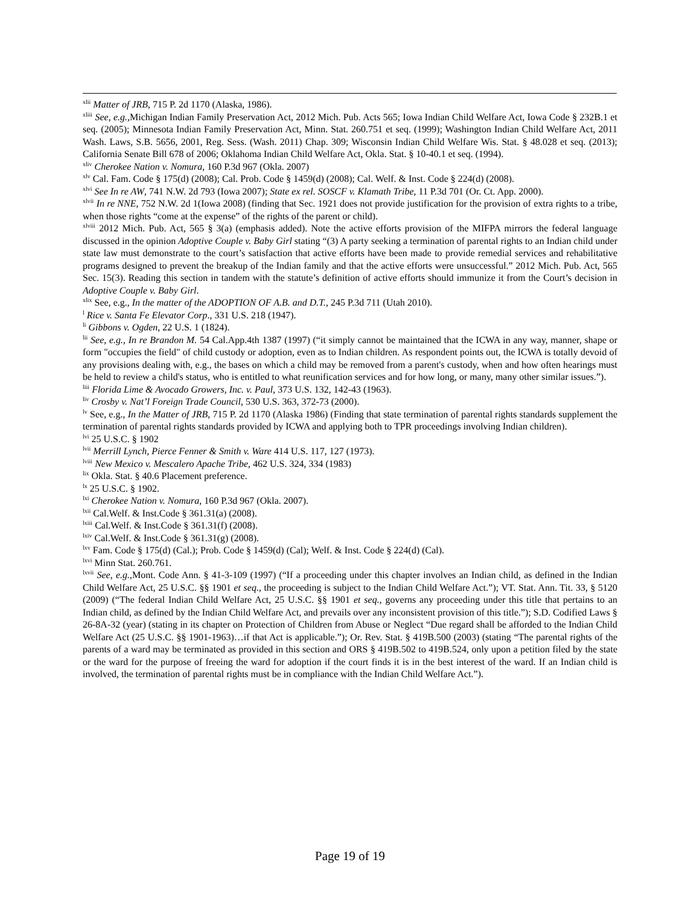<sup>xlii</sup> Matter of JRB, 715 P. 2d 1170 (Alaska, 1986).
<sup>xliii</sup> See, e.g., Michigan Indian Family Preservation Act, 2012 Mich. Pub. Acts 565; Iowa Indian Child Welfare Act, Iowa Code § 232B.1 et seq. (2005); Minnesota Indian Family Preservation Act, Minn. Stat. 260.751 et seq. (1999); Washington Indian Child Welfare Act, 2011 Wash. Laws, S.B. 5656, 2001, Reg. Sess. (Wash. 2011) Chap. 309; Wisconsin Indian Child Welfare Wis. Stat. § 48.028 et seq. (2013); California Senate Bill 678 of 2006; Oklahoma Indian Child Welfare Act, Okla. Stat. § 10-40.1 et seq. (1994).
<sup>xliv</sup> Cherokee Nation v. Nomura, 160 P.3d 967 (Okla. 2007)
<sup>xlv</sup> Cal. Fam. Code § 175(d) (2008); Cal. Prob. Code § 1459(d) (2008); Cal. Welf. & Inst. Code § 224(d) (2008).
<sup>xlvi</sup> See In re AW, 741 N.W. 2d 793 (Iowa 2007); State ex rel. SOSCF v. Klamath Tribe, 11 P.3d 701 (Or. Ct. App. 2000).
<sup>xlvii</sup> In re NNE, 752 N.W. 2d 1(Iowa 2008) (finding that Sec. 1921 does not provide justification for the provision of extra rights to a tribe, when those rights “come at the expense” of the rights of the parent or child).
<sup>xlviii</sup> 2012 Mich. Pub. Act, 565 § 3(a) (emphasis added). Note the active efforts provision of the MIFPA mirrors the federal language discussed in the opinion Adoptive Couple v. Baby Girl stating “(3) A party seeking a termination of parental rights to an Indian child under state law must demonstrate to the court’s satisfaction that active efforts have been made to provide remedial services and rehabilitative programs designed to prevent the breakup of the Indian family and that the active efforts were unsuccessful.” 2012 Mich. Pub. Act, 565 Sec. 15(3). Reading this section in tandem with the statute’s definition of active efforts should immunize it from the Court’s decision in Adoptive Couple v. Baby Girl.
<sup>xlix</sup> See, e.g., In the matter of the ADOPTION OF A.B. and D.T., 245 P.3d 711 (Utah 2010).
<sup>l</sup> Rice v. Santa Fe Elevator Corp., 331 U.S. 218 (1947).
<sup>li</sup> Gibbons v. Ogden, 22 U.S. 1 (1824).
<sup>lii</sup> See, e.g., In re Brandon M. 54 Cal.App.4th 1387 (1997) (“it simply cannot be maintained that the ICWA in any way, manner, shape or form "occupies the field" of child custody or adoption, even as to Indian children. As respondent points out, the ICWA is totally devoid of any provisions dealing with, e.g., the bases on which a child may be removed from a parent's custody, when and how often hearings must be held to review a child's status, who is entitled to what reunification services and for how long, or many, many other similar issues.”).
<sup>liii</sup> Florida Lime & Avocado Growers, Inc. v. Paul, 373 U.S. 132, 142-43 (1963).
<sup>liv</sup> Crosby v. Nat’l Foreign Trade Council, 530 U.S. 363, 372-73 (2000).
<sup>lv</sup> See, e.g., In the Matter of JRB, 715 P. 2d 1170 (Alaska 1986) (Finding that state termination of parental rights standards supplement the termination of parental rights standards provided by ICWA and applying both to TPR proceedings involving Indian children).
<sup>lvi</sup> 25 U.S.C. § 1902
<sup>lvii</sup> Merrill Lynch, Pierce Fenner & Smith v. Ware 414 U.S. 117, 127 (1973).
<sup>lviii</sup> New Mexico v. Mescalero Apache Tribe, 462 U.S. 324, 334 (1983)
<sup>lix</sup> Okla. Stat. § 40.6 Placement preference.
<sup>lx</sup> 25 U.S.C. § 1902.
<sup>lxi</sup> Cherokee Nation v. Nomura, 160 P.3d 967 (Okla. 2007).
<sup>lxii</sup> Cal.Welf. & Inst.Code § 361.31(a) (2008).
<sup>lxiii</sup> Cal.Welf. & Inst.Code § 361.31(f) (2008).
<sup>lxiv</sup> Cal.Welf. & Inst.Code § 361.31(g) (2008).
<sup>lxv</sup> Fam. Code § 175(d) (Cal.); Prob. Code § 1459(d) (Cal); Welf. & Inst. Code § 224(d) (Cal).
<sup>lxvi</sup> Minn Stat. 260.761.
<sup>lxvii</sup> See, e.g.,Mont. Code Ann. § 41-3-109 (1997) (“If a proceeding under this chapter involves an Indian child, as defined in the Indian Child Welfare Act, 25 U.S.C. §§ 1901 et seq., the proceeding is subject to the Indian Child Welfare Act.”); VT. Stat. Ann. Tit. 33, § 5120 (2009) (“The federal Indian Child Welfare Act, 25 U.S.C. §§ 1901 et seq., governs any proceeding under this title that pertains to an Indian child, as defined by the Indian Child Welfare Act, and prevails over any inconsistent provision of this title.”); S.D. Codified Laws § 26-8A-32 (year) (stating in its chapter on Protection of Children from Abuse or Neglect “Due regard shall be afforded to the Indian Child Welfare Act (25 U.S.C. §§ 1901-1963)…if that Act is applicable.”); Or. Rev. Stat. § 419B.500 (2003) (stating “The parental rights of the parents of a ward may be terminated as provided in this section and ORS § 419B.502 to 419B.524, only upon a petition filed by the state or the ward for the purpose of freeing the ward for adoption if the court finds it is in the best interest of the ward. If an Indian child is involved, the termination of parental rights must be in compliance with the Indian Child Welfare Act.”).
Page 19 of 19